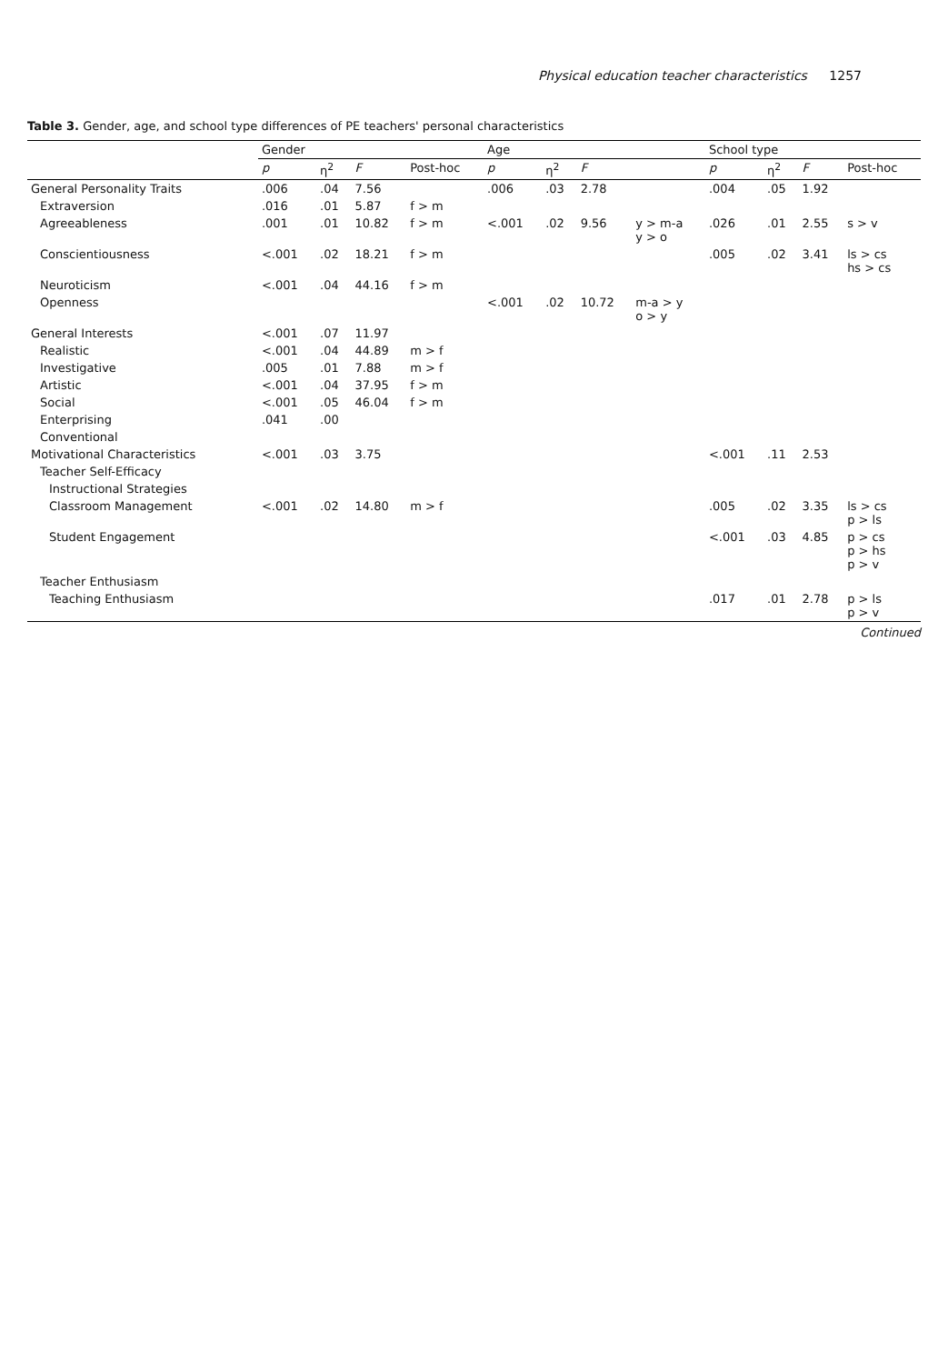Physical education teacher characteristics 1257
Table 3. Gender, age, and school type differences of PE teachers' personal characteristics
| | Gender | | | | Age | | | | School type | | | |
| --- | --- | --- | --- | --- | --- | --- | --- | --- | --- | --- | --- | --- |
| | p | η<sup>2</sup> | F | Post-hoc | p | η<sup>2</sup> | F | | p | η<sup>2</sup> | F | Post-hoc |
| General Personality Traits | .006 | .04 | 7.56 | | .006 | .03 | 2.78 | | .004 | .05 | 1.92 | |
| Extraversion | .016 | .01 | 5.87 | f > m | | | | | | | | |
| Agreeableness | .001 | .01 | 10.82 | f > m | <.001 | .02 | 9.56 | y > m-a y > o | .026 | .01 | 2.55 | s > v |
| Conscientiousness | <.001 | .02 | 18.21 | f > m | | | | | .005 | .02 | 3.41 | ls > cs hs > cs |
| Neuroticism | <.001 | .04 | 44.16 | f > m | | | | | | | | |
| Openness | | | | | <.001 | .02 | 10.72 | m-a > y o > y | | | | |
| General Interests | <.001 | .07 | 11.97 | | | | | | | | | |
| Realistic | <.001 | .04 | 44.89 | m > f | | | | | | | | |
| Investigative | .005 | .01 | 7.88 | m > f | | | | | | | | |
| Artistic | <.001 | .04 | 37.95 | f > m | | | | | | | | |
| Social | <.001 | .05 | 46.04 | f > m | | | | | | | | |
| Enterprising | .041 | .00 | | | | | | | | | | |
| Conventional | | | | | | | | | | | | |
| Motivational Characteristics | <.001 | .03 | 3.75 | | | | | | <.001 | .11 | 2.53 | |
| Teacher Self-Efficacy | | | | | | | | | | | | |
| Instructional Strategies | | | | | | | | | | | | |
| Classroom Management | <.001 | .02 | 14.80 | m > f | | | | | .005 | .02 | 3.35 | ls > cs p > ls |
| Student Engagement | | | | | | | | | <.001 | .03 | 4.85 | p > cs p > hs p > v |
| Teacher Enthusiasm | | | | | | | | | | | | |
| Teaching Enthusiasm | | | | | | | | | .017 | .01 | 2.78 | p > ls p > v |
Continued